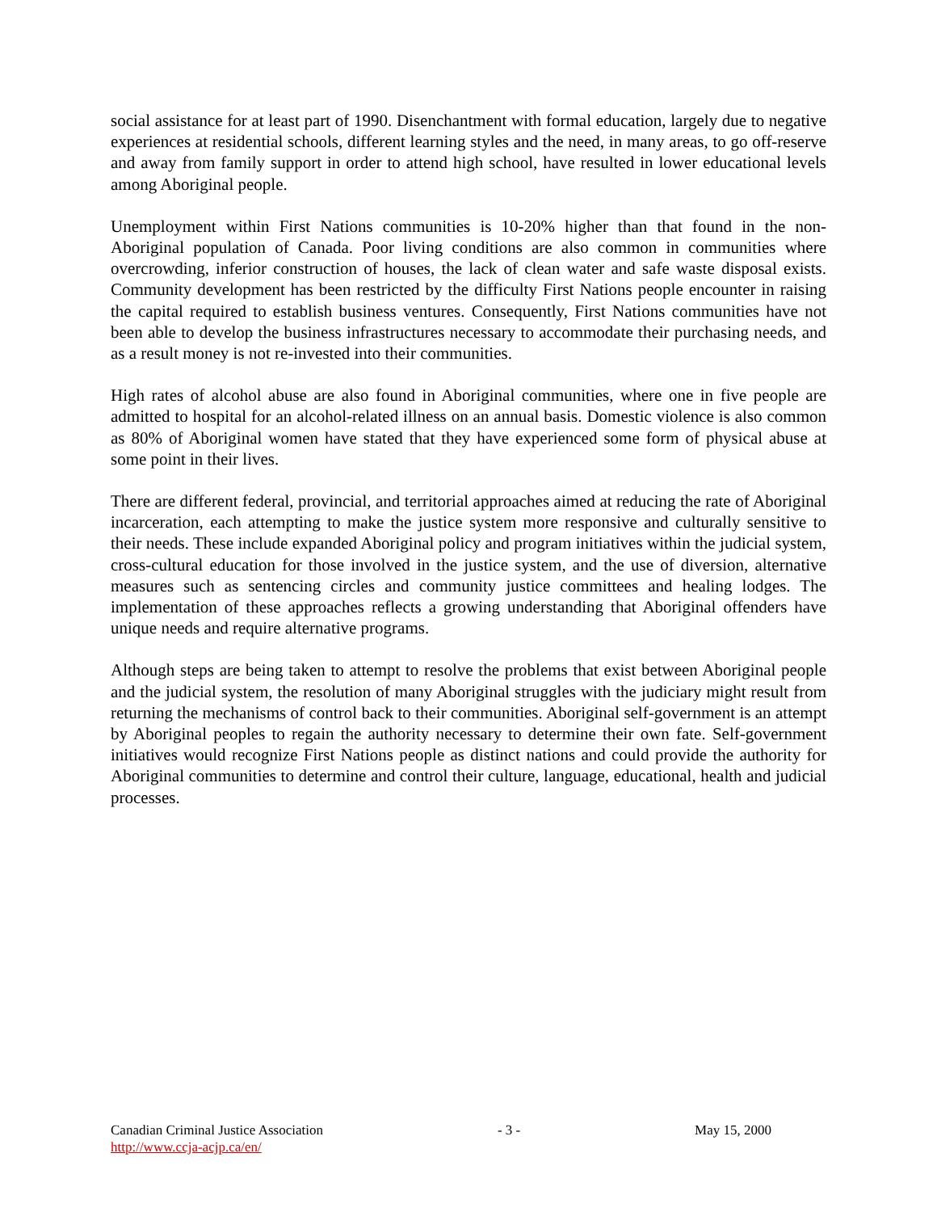social assistance for at least part of 1990. Disenchantment with formal education, largely due to negative experiences at residential schools, different learning styles and the need, in many areas, to go off-reserve and away from family support in order to attend high school, have resulted in lower educational levels among Aboriginal people.
Unemployment within First Nations communities is 10-20% higher than that found in the non-Aboriginal population of Canada. Poor living conditions are also common in communities where overcrowding, inferior construction of houses, the lack of clean water and safe waste disposal exists. Community development has been restricted by the difficulty First Nations people encounter in raising the capital required to establish business ventures. Consequently, First Nations communities have not been able to develop the business infrastructures necessary to accommodate their purchasing needs, and as a result money is not re-invested into their communities.
High rates of alcohol abuse are also found in Aboriginal communities, where one in five people are admitted to hospital for an alcohol-related illness on an annual basis. Domestic violence is also common as 80% of Aboriginal women have stated that they have experienced some form of physical abuse at some point in their lives.
There are different federal, provincial, and territorial approaches aimed at reducing the rate of Aboriginal incarceration, each attempting to make the justice system more responsive and culturally sensitive to their needs. These include expanded Aboriginal policy and program initiatives within the judicial system, cross-cultural education for those involved in the justice system, and the use of diversion, alternative measures such as sentencing circles and community justice committees and healing lodges. The implementation of these approaches reflects a growing understanding that Aboriginal offenders have unique needs and require alternative programs.
Although steps are being taken to attempt to resolve the problems that exist between Aboriginal people and the judicial system, the resolution of many Aboriginal struggles with the judiciary might result from returning the mechanisms of control back to their communities. Aboriginal self-government is an attempt by Aboriginal peoples to regain the authority necessary to determine their own fate. Self-government initiatives would recognize First Nations people as distinct nations and could provide the authority for Aboriginal communities to determine and control their culture, language, educational, health and judicial processes.
Canadian Criminal Justice Association - 3 - May 15, 2000
http://www.ccja-acjp.ca/en/